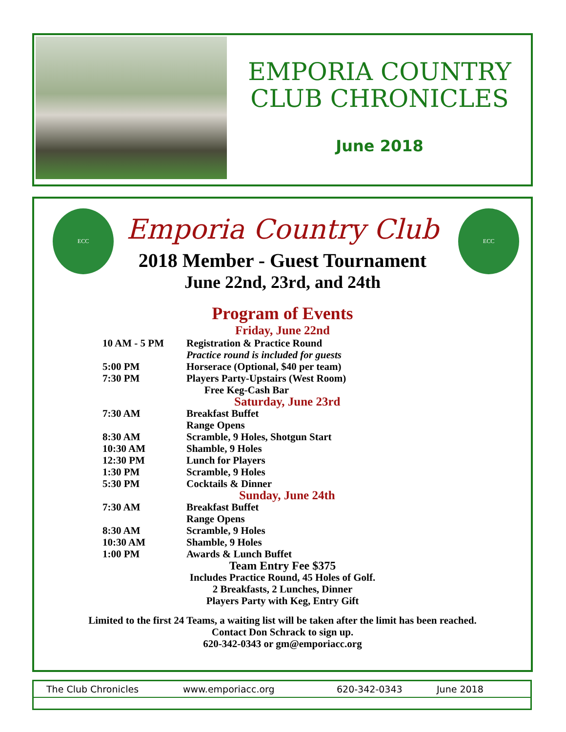EMPORIA COUNTRY
CLUB CHRONICLES
June 2018
ECC ECC
Emporia Country Club
2018 Member - Guest Tournament
June 22nd, 23rd, and 24th
Program of Events
Friday, June 22nd
| 10 AM - 5 PM | Registration & Practice Round |
| | Practice round is included for guests |
| 5:00 PM | Horserace (Optional, $40 per team) |
| 7:30 PM | Players Party-Upstairs (West Room) |
| | Free Keg-Cash Bar |
| Saturday, June 23rd | |
| 7:30 AM | Breakfast Buffet |
| | Range Opens |
| 8:30 AM | Scramble, 9 Holes, Shotgun Start |
| 10:30 AM | Shamble, 9 Holes |
| 12:30 PM | Lunch for Players |
| 1:30 PM | Scramble, 9 Holes |
| 5:30 PM | Cocktails & Dinner |
| Sunday, June 24th | |
| 7:30 AM | Breakfast Buffet |
| | Range Opens |
| 8:30 AM | Scramble, 9 Holes |
| 10:30 AM | Shamble, 9 Holes |
| 1:00 PM | Awards & Lunch Buffet |
Team Entry Fee $375
Includes Practice Round, 45 Holes of Golf.
2 Breakfasts, 2 Lunches, Dinner
Players Party with Keg, Entry Gift
Limited to the first 24 Teams, a waiting list will be taken after the limit has been reached.
Contact Don Schrack to sign up.
620-342-0343 or gm@emporiacc.org
The Club Chronicles www.emporiacc.org 620-342-0343 June 2018